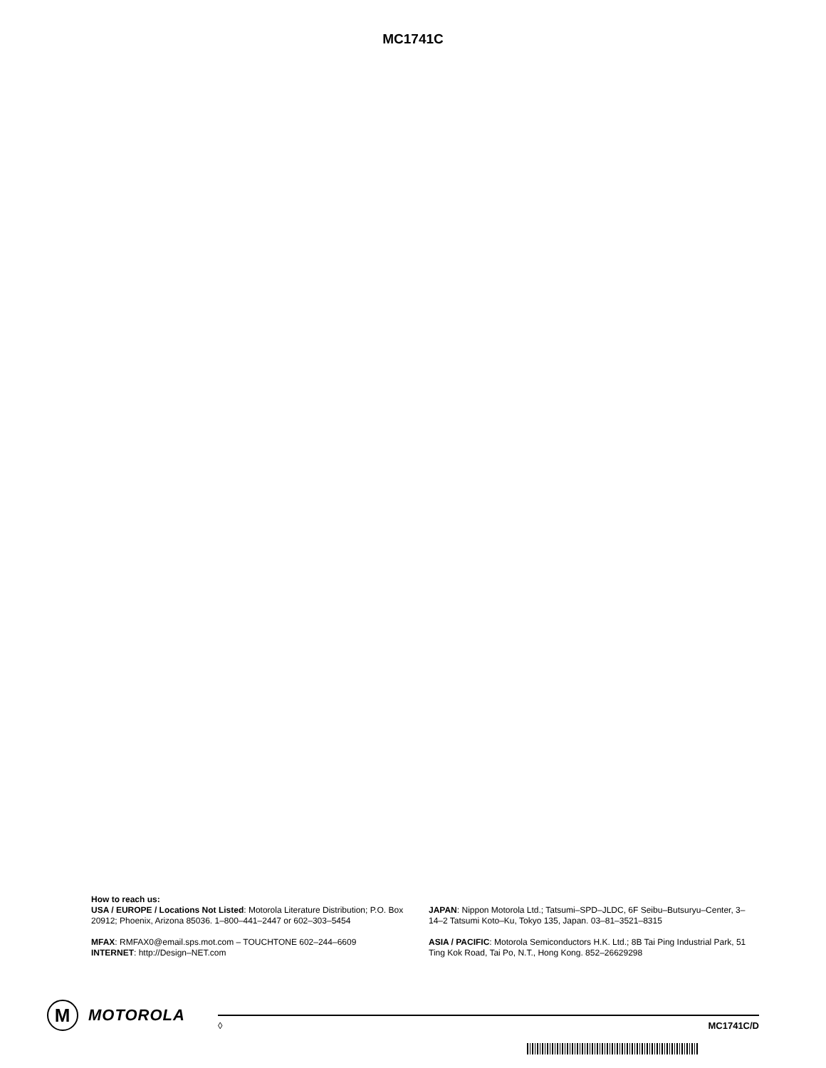MC1741C
How to reach us:
USA / EUROPE / Locations Not Listed: Motorola Literature Distribution; P.O. Box 20912; Phoenix, Arizona 85036. 1–800–441–2447 or 602–303–5454
MFAX: RMFAX0@email.sps.mot.com – TOUCHTONE 602–244–6609
INTERNET: http://Design–NET.com
JAPAN: Nippon Motorola Ltd.; Tatsumi–SPD–JLDC, 6F Seibu–Butsuryu–Center, 3–14–2 Tatsumi Koto–Ku, Tokyo 135, Japan. 03–81–3521–8315
ASIA / PACIFIC: Motorola Semiconductors H.K. Ltd.; 8B Tai Ping Industrial Park, 51 Ting Kok Road, Tai Po, N.T., Hong Kong. 852–26629298
M
MOTOROLA
◊ MC1741C/D